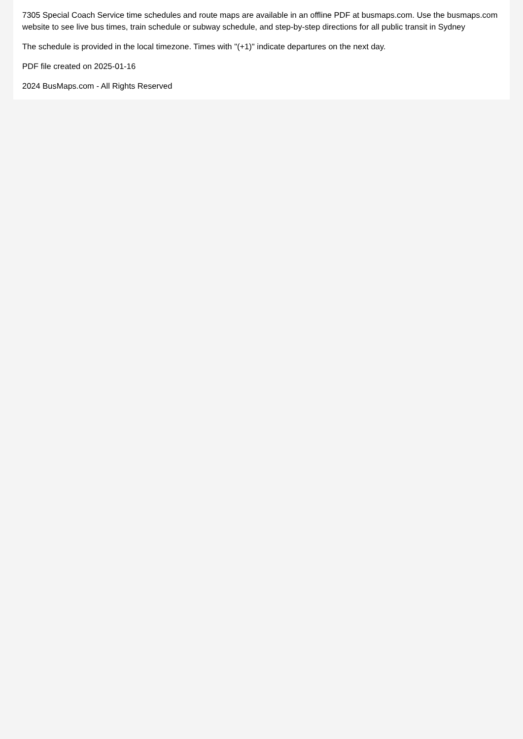7305 Special Coach Service time schedules and route maps are available in an offline PDF at busmaps.com. Use the busmaps.com website to see live bus times, train schedule or subway schedule, and step-by-step directions for all public transit in Sydney
The schedule is provided in the local timezone. Times with "(+1)" indicate departures on the next day.
PDF file created on 2025-01-16
2024 BusMaps.com - All Rights Reserved